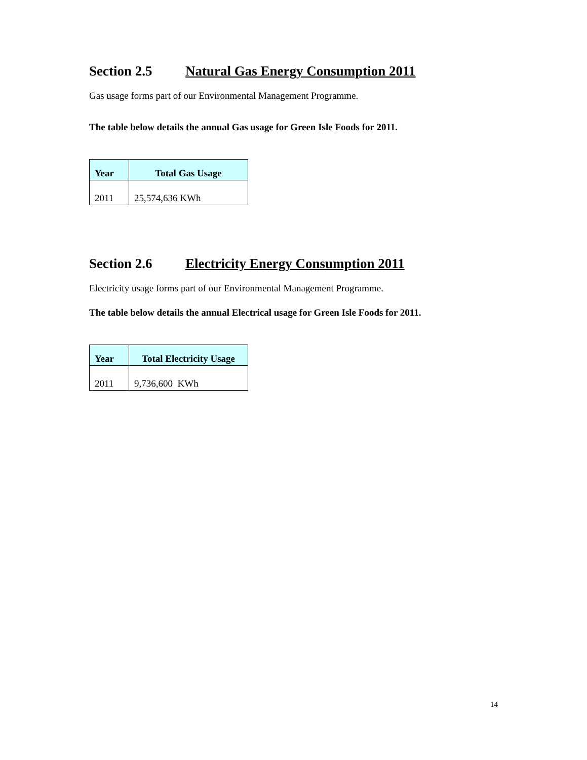Section 2.5 Natural Gas Energy Consumption 2011
Gas usage forms part of our Environmental Management Programme.
The table below details the annual Gas usage for Green Isle Foods for 2011.
| Year | Total Gas Usage |
| --- | --- |
| 2011 | 25,574,636 KWh |
Section 2.6 Electricity Energy Consumption 2011
Electricity usage forms part of our Environmental Management Programme.
The table below details the annual Electrical usage for Green Isle Foods for 2011.
| Year | Total Electricity Usage |
| --- | --- |
| 2011 | 9,736,600 KWh |
14